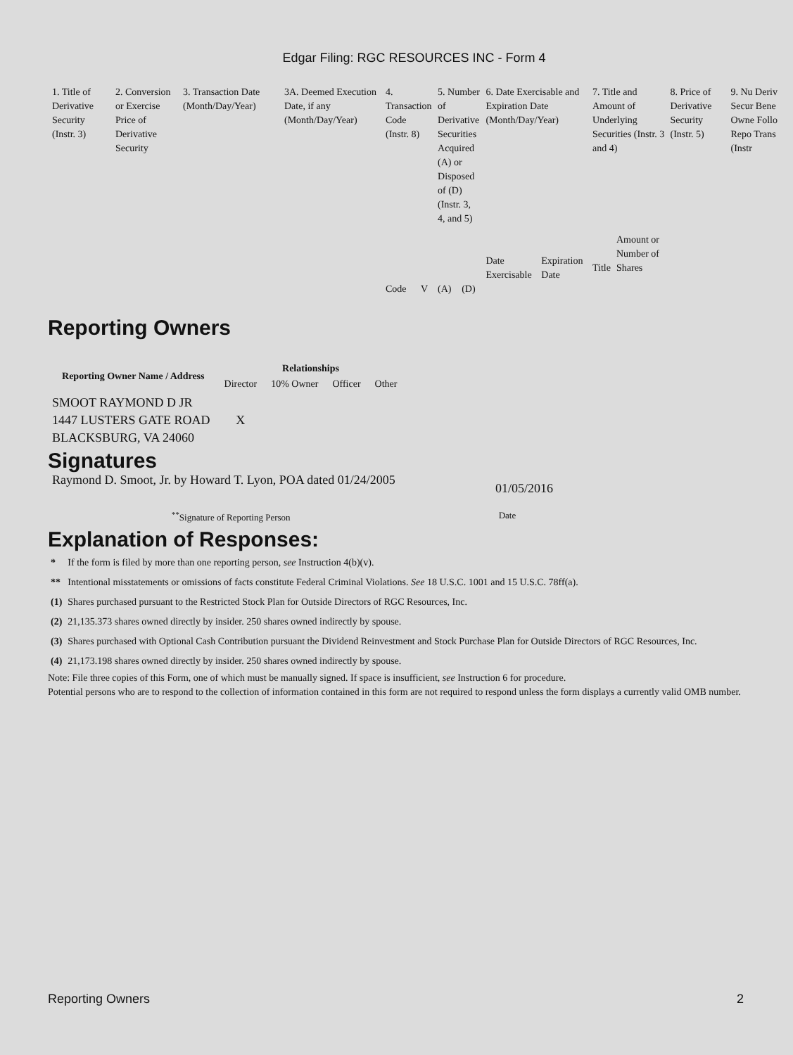Edgar Filing: RGC RESOURCES INC - Form 4
| 1. Title of Derivative Security (Instr. 3) | 2. Conversion or Exercise Price of Derivative Security | 3. Transaction Date (Month/Day/Year) | 3A. Deemed Execution Date, if any (Month/Day/Year) | 4. Transaction Code (Instr. 8) | | 5. Number of Derivative Securities Acquired (A) or Disposed of (D) (Instr. 3, 4, and 5) | | 6. Date Exercisable and Expiration Date (Month/Day/Year) | | 7. Title and Amount of Underlying Securities (Instr. 3 and 4) | | 8. Price of Derivative Security (Instr. 5) | 9. Nu Deriv Secur Bene Owne Follo Repo Trans (Instr |
| | | | | Code | V | (A) | (D) | Date Exercisable | Expiration Date | Title | Amount or Number of Shares | | |
Reporting Owners
| Reporting Owner Name / Address | Relationships | | | |
| --- | --- | --- | --- | --- |
| | Director | 10% Owner | Officer | Other |
| SMOOT RAYMOND D JR 1447 LUSTERS GATE ROAD BLACKSBURG, VA 24060 | X | | | |
Signatures
Raymond D. Smoot, Jr. by Howard T. Lyon, POA dated 01/24/2005
01/05/2016
<sup>**</sup> Signature of Reporting Person
Date
Explanation of Responses:
| * | If the form is filed by more than one reporting person, see Instruction 4(b)(v). |
| ** | Intentional misstatements or omissions of facts constitute Federal Criminal Violations. See 18 U.S.C. 1001 and 15 U.S.C. 78ff(a). |
| (1) | Shares purchased pursuant to the Restricted Stock Plan for Outside Directors of RGC Resources, Inc. |
| (2) | 21,135.373 shares owned directly by insider. 250 shares owned indirectly by spouse. |
| (3) | Shares purchased with Optional Cash Contribution pursuant the Dividend Reinvestment and Stock Purchase Plan for Outside Directors of RGC Resources, Inc. |
| (4) | 21,173.198 shares owned directly by insider. 250 shares owned indirectly by spouse. |
Note: File three copies of this Form, one of which must be manually signed. If space is insufficient, see Instruction 6 for procedure.
Potential persons who are to respond to the collection of information contained in this form are not required to respond unless the form displays a currently valid OMB number.
Reporting Owners 2